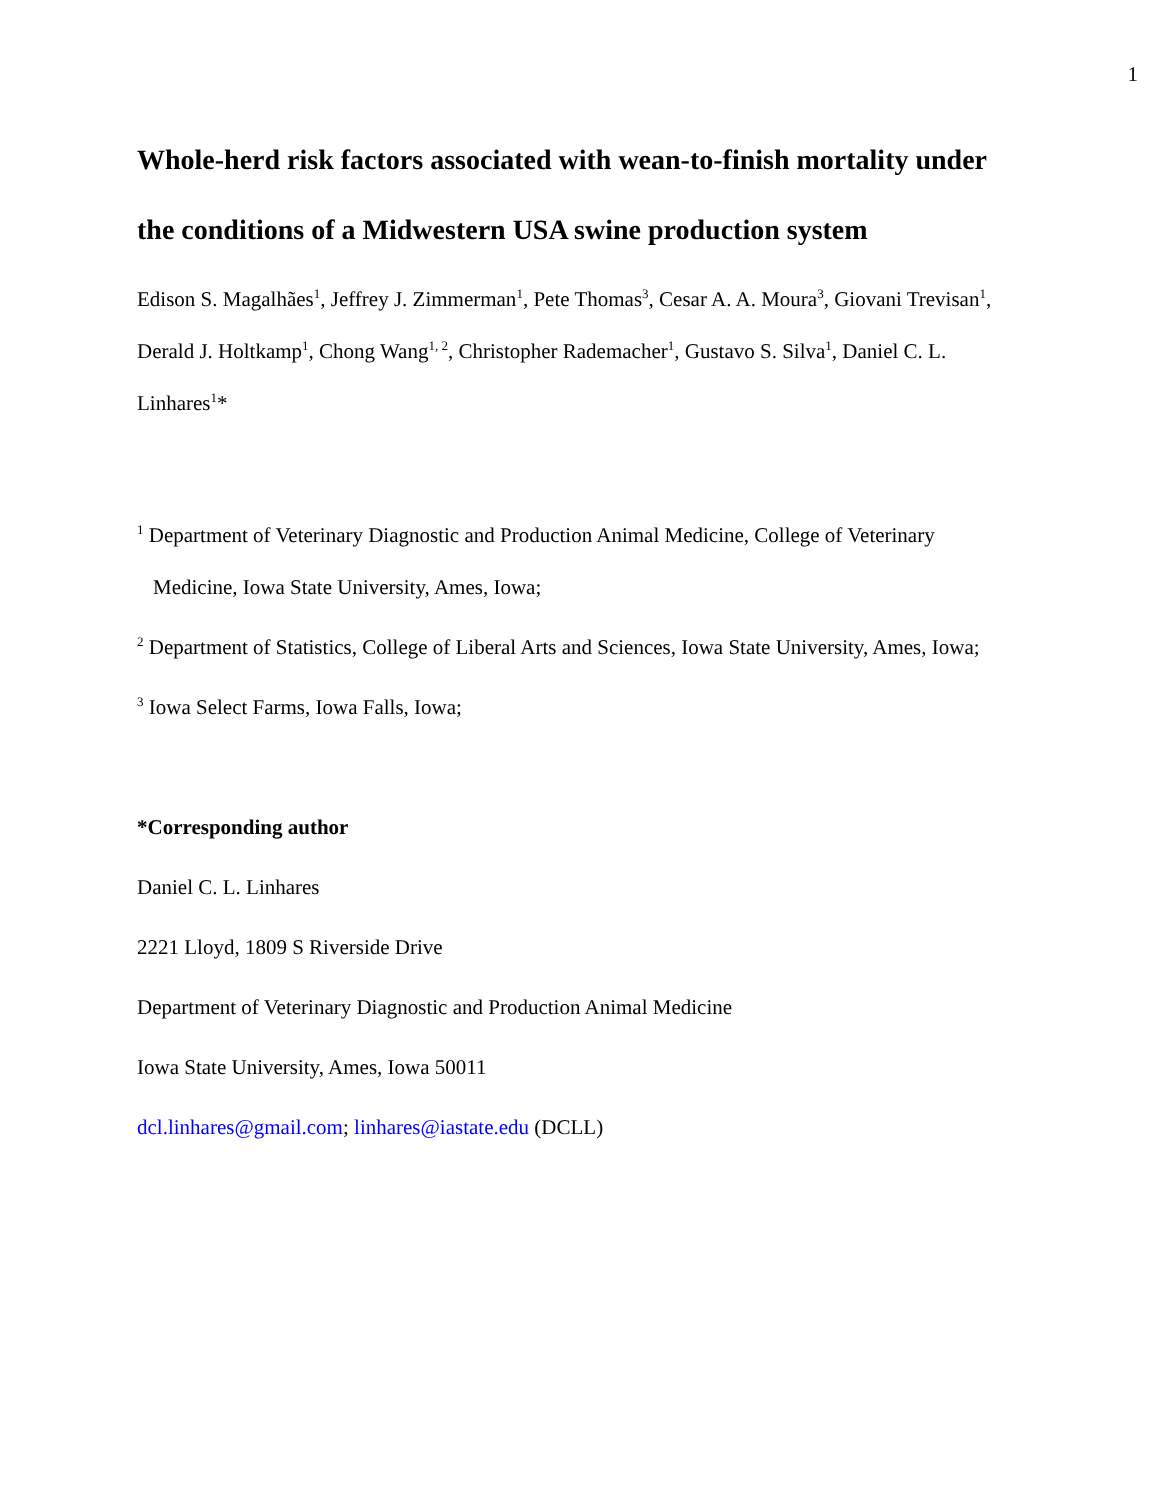1
Whole-herd risk factors associated with wean-to-finish mortality under the conditions of a Midwestern USA swine production system
Edison S. Magalhães<sup>1</sup>, Jeffrey J. Zimmerman<sup>1</sup>, Pete Thomas<sup>3</sup>, Cesar A. A. Moura<sup>3</sup>, Giovani Trevisan<sup>1</sup>, Derald J. Holtkamp<sup>1</sup>, Chong Wang<sup>1, 2</sup>, Christopher Rademacher<sup>1</sup>, Gustavo S. Silva<sup>1</sup>, Daniel C. L. Linhares<sup>1</sup>*
<sup>1</sup> Department of Veterinary Diagnostic and Production Animal Medicine, College of Veterinary Medicine, Iowa State University, Ames, Iowa;
<sup>2</sup> Department of Statistics, College of Liberal Arts and Sciences, Iowa State University, Ames, Iowa;
<sup>3</sup> Iowa Select Farms, Iowa Falls, Iowa;
*Corresponding author
Daniel C. L. Linhares
2221 Lloyd, 1809 S Riverside Drive
Department of Veterinary Diagnostic and Production Animal Medicine
Iowa State University, Ames, Iowa 50011
dcl.linhares@gmail.com; linhares@iastate.edu (DCLL)